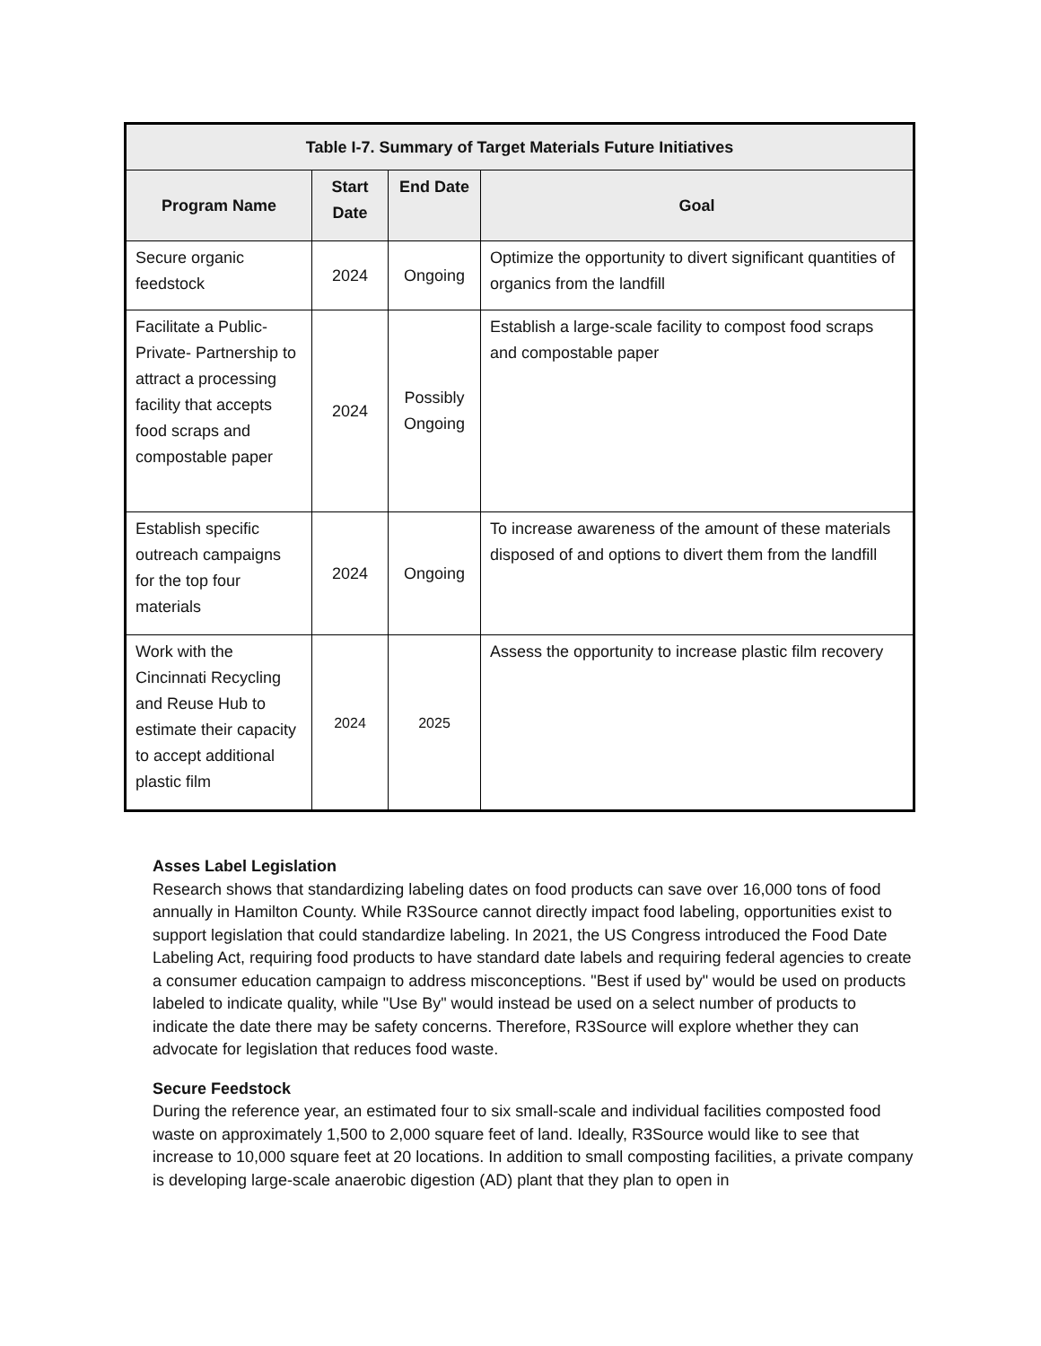| Table I-7. Summary of Target Materials Future Initiatives | | | |
| --- | --- | --- | --- |
| Program Name | Start Date | End Date | Goal |
| Secure organic feedstock | 2024 | Ongoing | Optimize the opportunity to divert significant quantities of organics from the landfill |
| Facilitate a Public-Private- Partnership to attract a processing facility that accepts food scraps and compostable paper | 2024 | Possibly Ongoing | Establish a large-scale facility to compost food scraps and compostable paper |
| Establish specific outreach campaigns for the top four materials | 2024 | Ongoing | To increase awareness of the amount of these materials disposed of and options to divert them from the landfill |
| Work with the Cincinnati Recycling and Reuse Hub to estimate their capacity to accept additional plastic film | 2024 | 2025 | Assess the opportunity to increase plastic film recovery |
Asses Label Legislation
Research shows that standardizing labeling dates on food products can save over 16,000 tons of food annually in Hamilton County. While R3Source cannot directly impact food labeling, opportunities exist to support legislation that could standardize labeling. In 2021, the US Congress introduced the Food Date Labeling Act, requiring food products to have standard date labels and requiring federal agencies to create a consumer education campaign to address misconceptions. "Best if used by" would be used on products labeled to indicate quality, while "Use By" would instead be used on a select number of products to indicate the date there may be safety concerns. Therefore, R3Source will explore whether they can advocate for legislation that reduces food waste.
Secure Feedstock
During the reference year, an estimated four to six small-scale and individual facilities composted food waste on approximately 1,500 to 2,000 square feet of land. Ideally, R3Source would like to see that increase to 10,000 square feet at 20 locations. In addition to small composting facilities, a private company is developing large-scale anaerobic digestion (AD) plant that they plan to open in